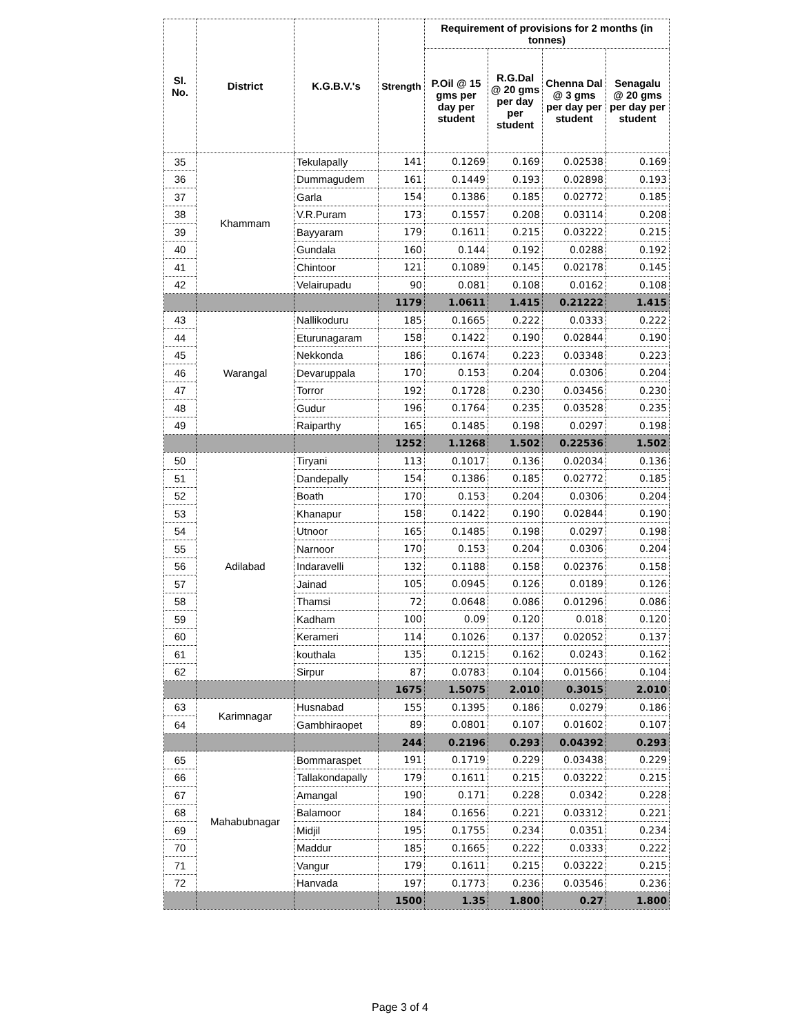| Sl. No. | District | K.G.B.V.'s | Strength | Requirement of provisions for 2 months (in tonnes) | | | |
| --- | --- | --- | --- | --- | --- | --- | --- |
| | | | | P.Oil @ 15 gms per day per student | R.G.Dal @ 20 gms per day per student | Chenna Dal @ 3 gms per day per student | Senagalu @ 20 gms per day per student |
| 35 | Khammam | Tekulapally | 141 | 0.1269 | 0.169 | 0.02538 | 0.169 |
| 36 | | Dummagudem | 161 | 0.1449 | 0.193 | 0.02898 | 0.193 |
| 37 | | Garla | 154 | 0.1386 | 0.185 | 0.02772 | 0.185 |
| 38 | | V.R.Puram | 173 | 0.1557 | 0.208 | 0.03114 | 0.208 |
| 39 | | Bayyaram | 179 | 0.1611 | 0.215 | 0.03222 | 0.215 |
| 40 | | Gundala | 160 | 0.144 | 0.192 | 0.0288 | 0.192 |
| 41 | | Chintoor | 121 | 0.1089 | 0.145 | 0.02178 | 0.145 |
| 42 | | Velairupadu | 90 | 0.081 | 0.108 | 0.0162 | 0.108 |
| | | | 1179 | 1.0611 | 1.415 | 0.21222 | 1.415 |
| 43 | Warangal | Nallikoduru | 185 | 0.1665 | 0.222 | 0.0333 | 0.222 |
| 44 | | Eturunagaram | 158 | 0.1422 | 0.190 | 0.02844 | 0.190 |
| 45 | | Nekkonda | 186 | 0.1674 | 0.223 | 0.03348 | 0.223 |
| 46 | | Devaruppala | 170 | 0.153 | 0.204 | 0.0306 | 0.204 |
| 47 | | Torror | 192 | 0.1728 | 0.230 | 0.03456 | 0.230 |
| 48 | | Gudur | 196 | 0.1764 | 0.235 | 0.03528 | 0.235 |
| 49 | | Raiparthy | 165 | 0.1485 | 0.198 | 0.0297 | 0.198 |
| | | | 1252 | 1.1268 | 1.502 | 0.22536 | 1.502 |
| 50 | Adilabad | Tiryani | 113 | 0.1017 | 0.136 | 0.02034 | 0.136 |
| 51 | | Dandepally | 154 | 0.1386 | 0.185 | 0.02772 | 0.185 |
| 52 | | Boath | 170 | 0.153 | 0.204 | 0.0306 | 0.204 |
| 53 | | Khanapur | 158 | 0.1422 | 0.190 | 0.02844 | 0.190 |
| 54 | | Utnoor | 165 | 0.1485 | 0.198 | 0.0297 | 0.198 |
| 55 | | Narnoor | 170 | 0.153 | 0.204 | 0.0306 | 0.204 |
| 56 | | Indaravelli | 132 | 0.1188 | 0.158 | 0.02376 | 0.158 |
| 57 | | Jainad | 105 | 0.0945 | 0.126 | 0.0189 | 0.126 |
| 58 | | Thamsi | 72 | 0.0648 | 0.086 | 0.01296 | 0.086 |
| 59 | | Kadham | 100 | 0.09 | 0.120 | 0.018 | 0.120 |
| 60 | | Kerameri | 114 | 0.1026 | 0.137 | 0.02052 | 0.137 |
| 61 | | kouthala | 135 | 0.1215 | 0.162 | 0.0243 | 0.162 |
| 62 | | Sirpur | 87 | 0.0783 | 0.104 | 0.01566 | 0.104 |
| | | | 1675 | 1.5075 | 2.010 | 0.3015 | 2.010 |
| 63 | Karimnagar | Husnabad | 155 | 0.1395 | 0.186 | 0.0279 | 0.186 |
| 64 | | Gambhiraopet | 89 | 0.0801 | 0.107 | 0.01602 | 0.107 |
| | | | 244 | 0.2196 | 0.293 | 0.04392 | 0.293 |
| 65 | Mahabubnagar | Bommaraspet | 191 | 0.1719 | 0.229 | 0.03438 | 0.229 |
| 66 | | Tallakondapally | 179 | 0.1611 | 0.215 | 0.03222 | 0.215 |
| 67 | | Amangal | 190 | 0.171 | 0.228 | 0.0342 | 0.228 |
| 68 | | Balamoor | 184 | 0.1656 | 0.221 | 0.03312 | 0.221 |
| 69 | | Midjil | 195 | 0.1755 | 0.234 | 0.0351 | 0.234 |
| 70 | | Maddur | 185 | 0.1665 | 0.222 | 0.0333 | 0.222 |
| 71 | | Vangur | 179 | 0.1611 | 0.215 | 0.03222 | 0.215 |
| 72 | | Hanvada | 197 | 0.1773 | 0.236 | 0.03546 | 0.236 |
| | | | 1500 | 1.35 | 1.800 | 0.27 | 1.800 |
Page 3 of 4